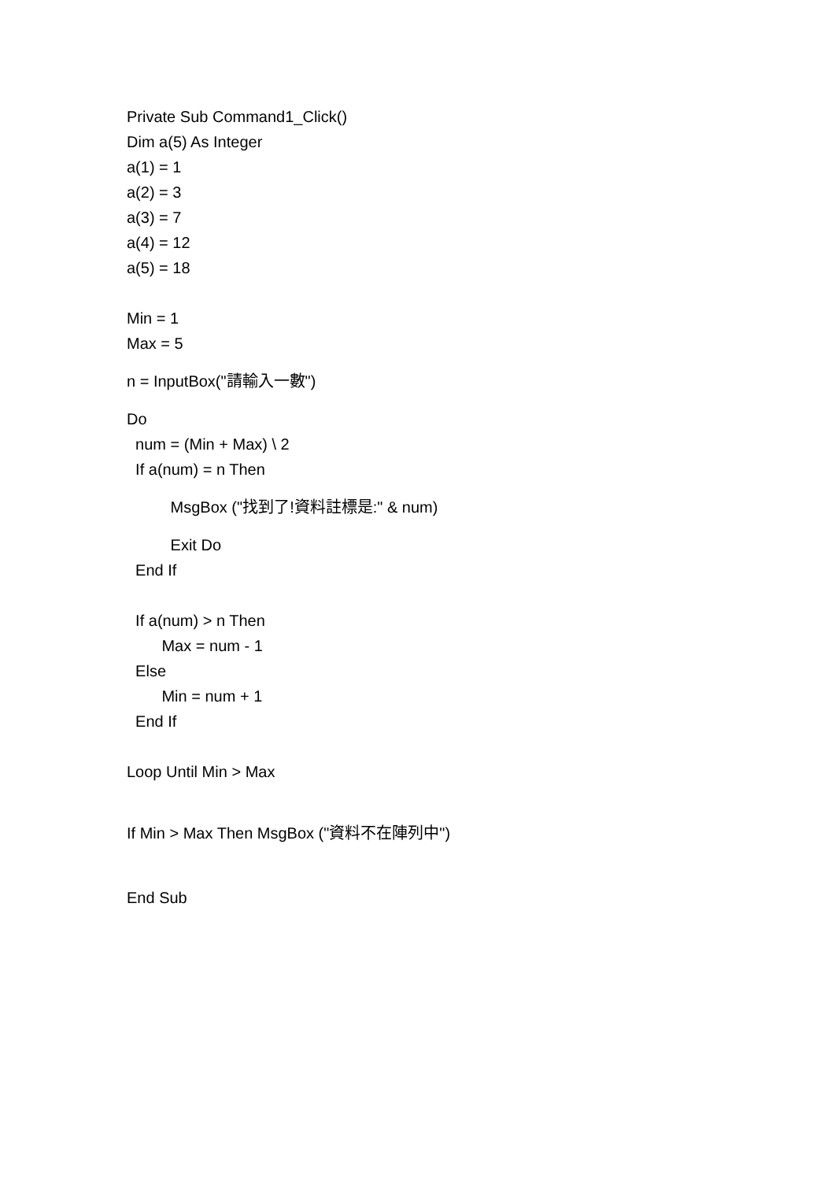Private Sub Command1_Click()
Dim a(5) As Integer
a(1) = 1
a(2) = 3
a(3) = 7
a(4) = 12
a(5) = 18
Min = 1
Max = 5
n = InputBox("請輸入一數")
Do
num = (Min + Max) \ 2
If a(num) = n Then
MsgBox ("找到了!資料註標是:" & num)
Exit Do
End If
If a(num) > n Then
Max = num - 1
Else
Min = num + 1
End If
Loop Until Min > Max
If Min > Max Then MsgBox ("資料不在陣列中")
End Sub